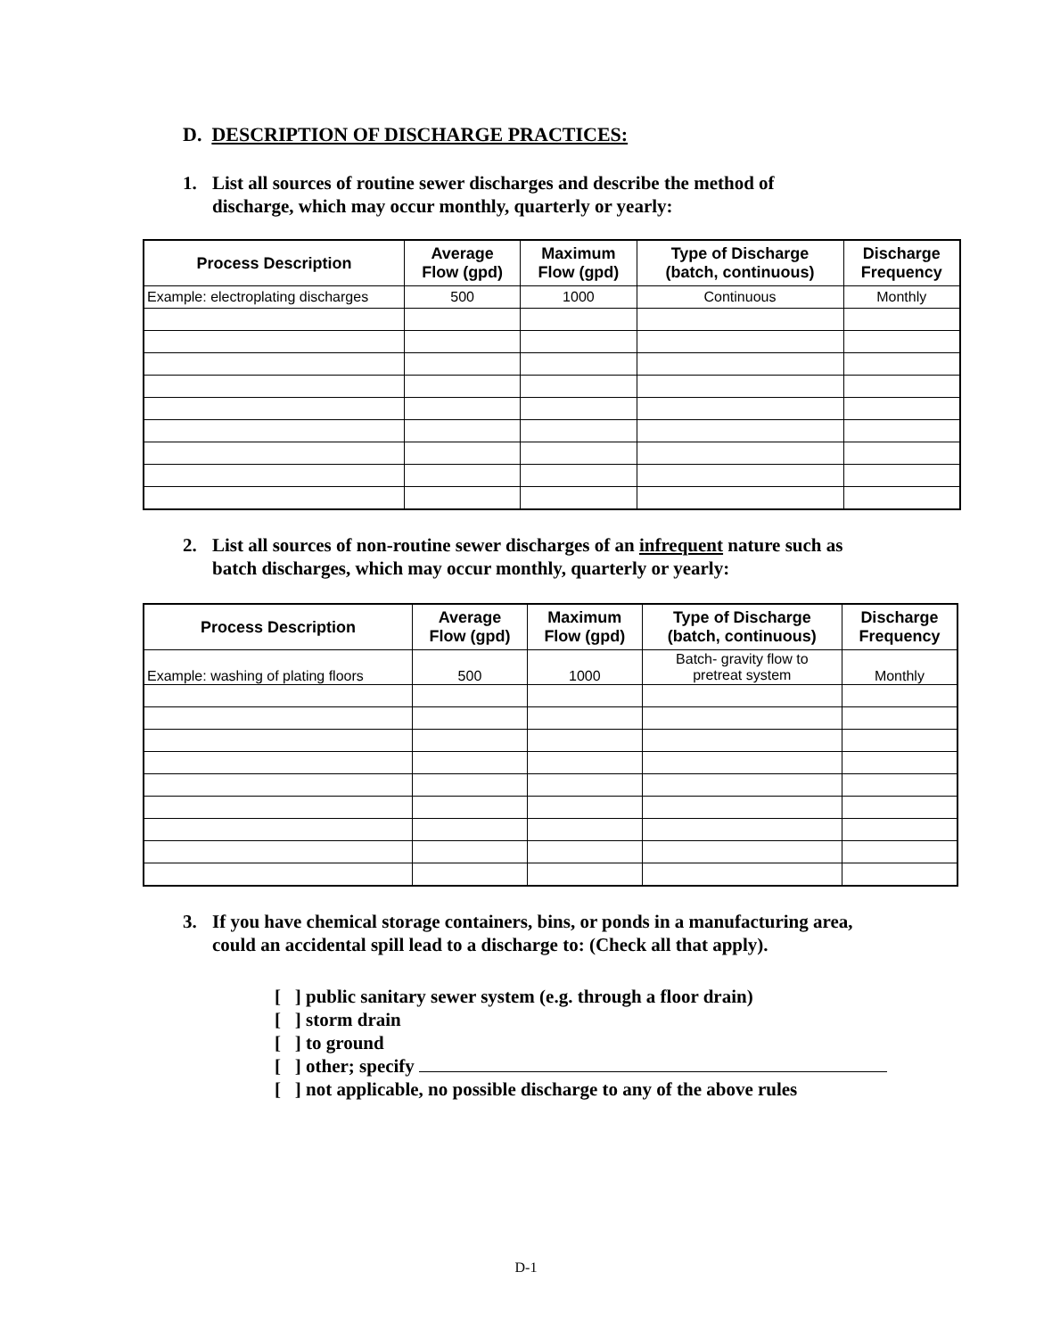D. DESCRIPTION OF DISCHARGE PRACTICES:
1. List all sources of routine sewer discharges and describe the method of
discharge, which may occur monthly, quarterly or yearly:
| Process Description | Average Flow (gpd) | Maximum Flow (gpd) | Type of Discharge (batch, continuous) | Discharge Frequency |
| --- | --- | --- | --- | --- |
| Example: electroplating discharges | 500 | 1000 | Continuous | Monthly |
2. List all sources of non-routine sewer discharges of an infrequent nature such as
batch discharges, which may occur monthly, quarterly or yearly:
| Process Description | Average Flow (gpd) | Maximum Flow (gpd) | Type of Discharge (batch, continuous) | Discharge Frequency |
| --- | --- | --- | --- | --- |
| Example: washing of plating floors | 500 | 1000 | Batch- gravity flow to pretreat system | Monthly |
3. If you have chemical storage containers, bins, or ponds in a manufacturing area,
could an accidental spill lead to a discharge to: (Check all that apply).
[ ] public sanitary sewer system (e.g. through a floor drain)
[ ] storm drain
[ ] to ground
[ ] other; specify
[ ] not applicable, no possible discharge to any of the above rules
D-1